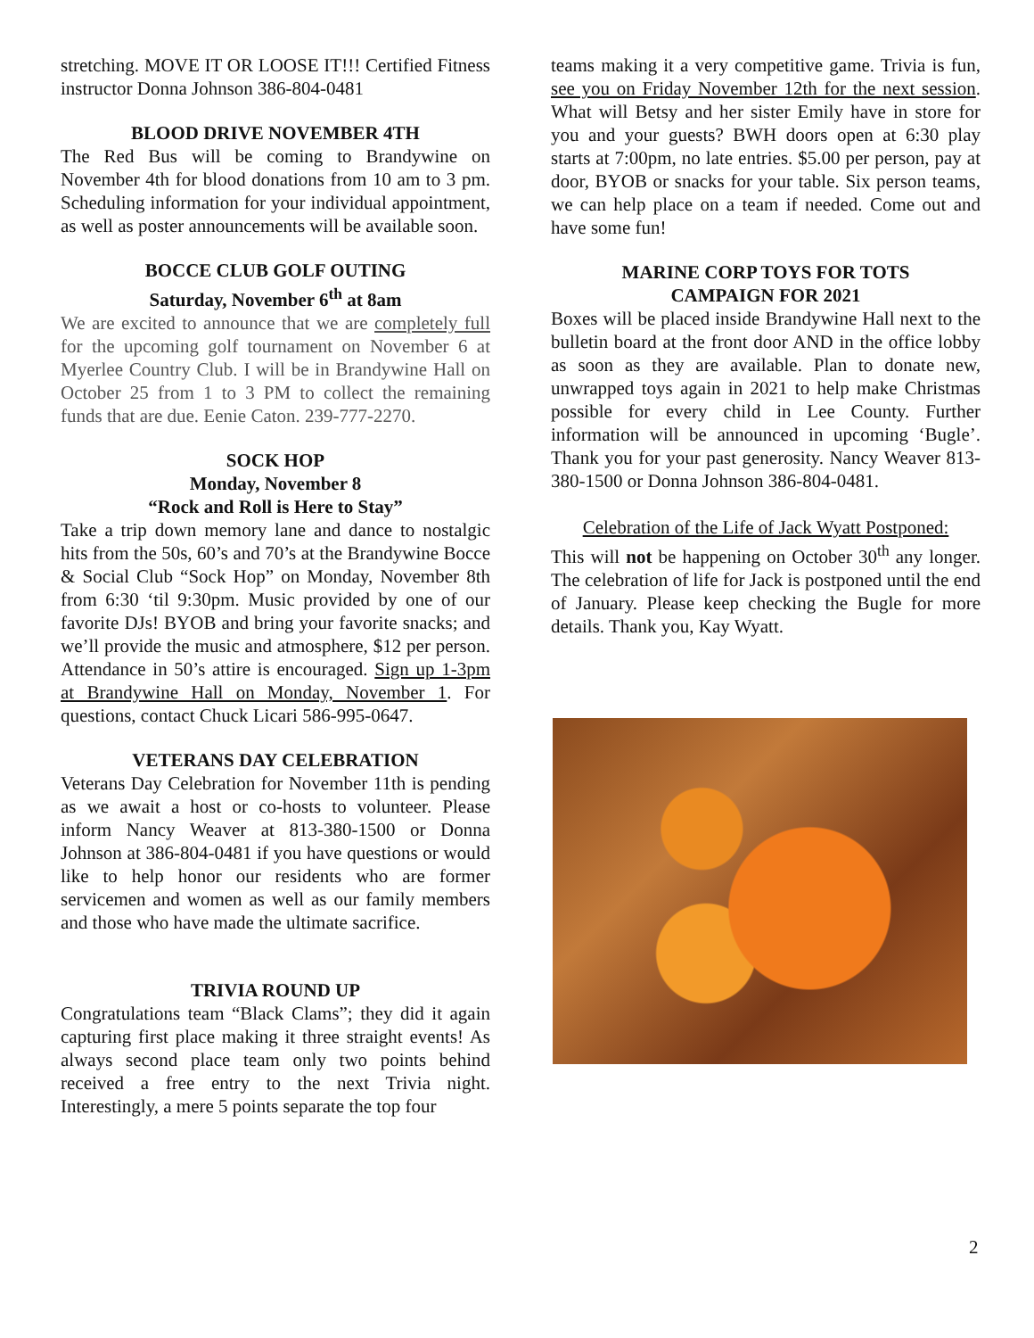stretching. MOVE IT OR LOOSE IT!!! Certified Fitness instructor Donna Johnson 386-804-0481
BLOOD DRIVE NOVEMBER 4TH
The Red Bus will be coming to Brandywine on November 4th for blood donations from 10 am to 3 pm. Scheduling information for your individual appointment, as well as poster announcements will be available soon.
BOCCE CLUB GOLF OUTING
Saturday, November 6<sup>th</sup> at 8am
We are excited to announce that we are completely full for the upcoming golf tournament on November 6 at Myerlee Country Club. I will be in Brandywine Hall on October 25 from 1 to 3 PM to collect the remaining funds that are due. Eenie Caton. 239-777-2270.
SOCK HOP
Monday, November 8
“Rock and Roll is Here to Stay”
Take a trip down memory lane and dance to nostalgic hits from the 50s, 60’s and 70’s at the Brandywine Bocce & Social Club “Sock Hop” on Monday, November 8th from 6:30 ‘til 9:30pm. Music provided by one of our favorite DJs! BYOB and bring your favorite snacks; and we’ll provide the music and atmosphere, $12 per person. Attendance in 50’s attire is encouraged. Sign up 1-3pm at Brandywine Hall on Monday, November 1. For questions, contact Chuck Licari 586-995-0647.
VETERANS DAY CELEBRATION
Veterans Day Celebration for November 11th is pending as we await a host or co-hosts to volunteer. Please inform Nancy Weaver at 813-380-1500 or Donna Johnson at 386-804-0481 if you have questions or would like to help honor our residents who are former servicemen and women as well as our family members and those who have made the ultimate sacrifice.
TRIVIA ROUND UP
Congratulations team “Black Clams”; they did it again capturing first place making it three straight events! As always second place team only two points behind received a free entry to the next Trivia night. Interestingly, a mere 5 points separate the top four
teams making it a very competitive game. Trivia is fun, see you on Friday November 12th for the next session. What will Betsy and her sister Emily have in store for you and your guests? BWH doors open at 6:30 play starts at 7:00pm, no late entries. $5.00 per person, pay at door, BYOB or snacks for your table. Six person teams, we can help place on a team if needed. Come out and have some fun!
MARINE CORP TOYS FOR TOTS
CAMPAIGN FOR 2021
Boxes will be placed inside Brandywine Hall next to the bulletin board at the front door AND in the office lobby as soon as they are available. Plan to donate new, unwrapped toys again in 2021 to help make Christmas possible for every child in Lee County. Further information will be announced in upcoming ‘Bugle’. Thank you for your past generosity. Nancy Weaver 813-380-1500 or Donna Johnson 386-804-0481.
Celebration of the Life of Jack Wyatt Postponed:
This will not be happening on October 30<sup>th</sup> any longer. The celebration of life for Jack is postponed until the end of January. Please keep checking the Bugle for more details. Thank you, Kay Wyatt.
2